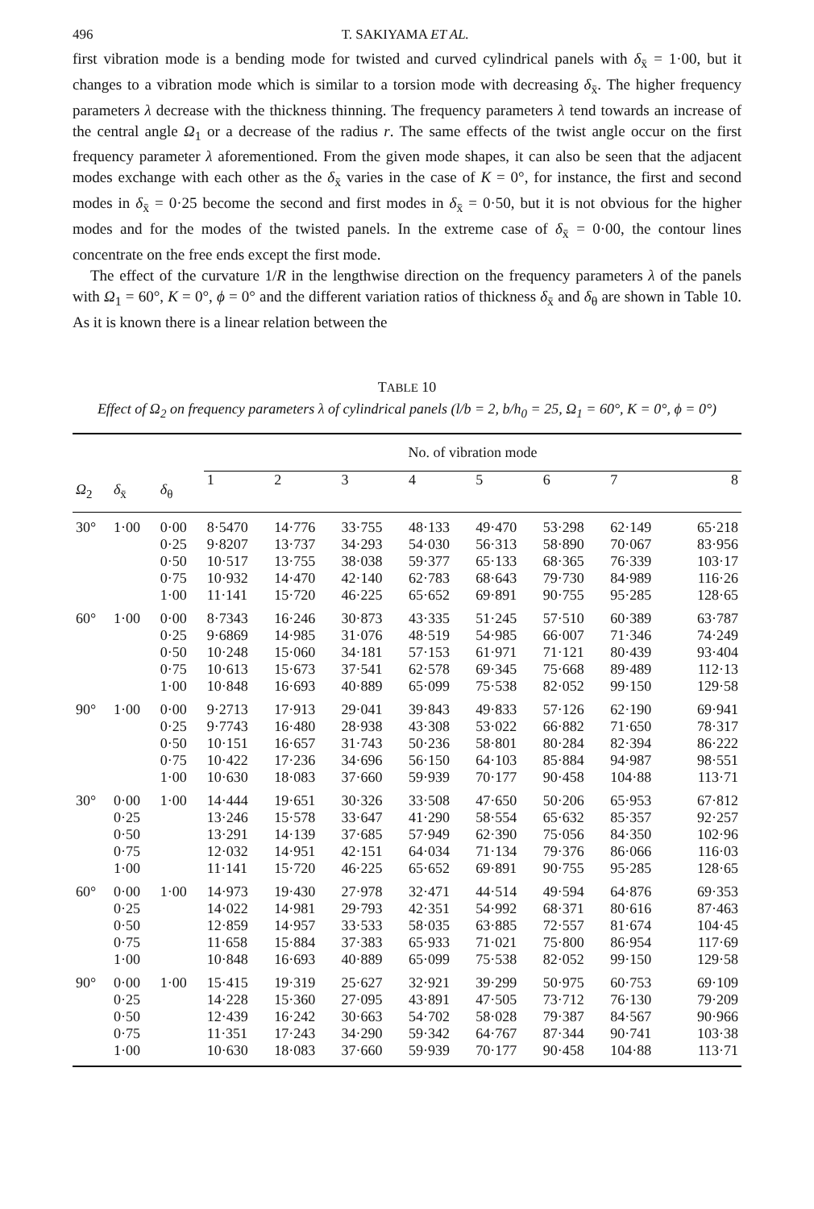496 T. SAKIYAMA ET AL.
first vibration mode is a bending mode for twisted and curved cylindrical panels with δ<sub>x̄</sub> = 1·00, but it changes to a vibration mode which is similar to a torsion mode with decreasing δ<sub>x̄</sub>. The higher frequency parameters λ decrease with the thickness thinning. The frequency parameters λ tend towards an increase of the central angle Ω<sub>1</sub> or a decrease of the radius r. The same effects of the twist angle occur on the first frequency parameter λ aforementioned. From the given mode shapes, it can also be seen that the adjacent modes exchange with each other as the δ<sub>x̄</sub> varies in the case of K = 0°, for instance, the first and second modes in δ<sub>x̄</sub> = 0·25 become the second and first modes in δ<sub>x̄</sub> = 0·50, but it is not obvious for the higher modes and for the modes of the twisted panels. In the extreme case of δ<sub>x̄</sub> = 0·00, the contour lines concentrate on the free ends except the first mode.
The effect of the curvature 1/R in the lengthwise direction on the frequency parameters λ of the panels with Ω<sub>1</sub> = 60°, K = 0°, ϕ = 0° and the different variation ratios of thickness δ<sub>x̄</sub> and δ<sub>θ</sub> are shown in Table 10. As it is known there is a linear relation between the
TABLE 10
Effect of Ω<sub>2</sub> on frequency parameters λ of cylindrical panels (l/b = 2, b/h<sub>0</sub> = 25, Ω<sub>1</sub> = 60°, K = 0°, ϕ = 0°)
| | | | No. of vibration mode | | | | | | | |
| --- | --- | --- | --- | --- | --- | --- | --- | --- | --- | --- |
| Ω<sub>2</sub> | δ<sub>x̄</sub> | δ<sub>θ</sub> | 1 | 2 | 3 | 4 | 5 | 6 | 7 | 8 |
| 30° | 1·00 | 0·00 0·25 0·50 0·75 1·00 | 8·5470 9·8207 10·517 10·932 11·141 | 14·776 13·737 13·755 14·470 15·720 | 33·755 34·293 38·038 42·140 46·225 | 48·133 54·030 59·377 62·783 65·652 | 49·470 56·313 65·133 68·643 69·891 | 53·298 58·890 68·365 79·730 90·755 | 62·149 70·067 76·339 84·989 95·285 | 65·218 83·956 103·17 116·26 128·65 |
| 60° | 1·00 | 0·00 0·25 0·50 0·75 1·00 | 8·7343 9·6869 10·248 10·613 10·848 | 16·246 14·985 15·060 15·673 16·693 | 30·873 31·076 34·181 37·541 40·889 | 43·335 48·519 57·153 62·578 65·099 | 51·245 54·985 61·971 69·345 75·538 | 57·510 66·007 71·121 75·668 82·052 | 60·389 71·346 80·439 89·489 99·150 | 63·787 74·249 93·404 112·13 129·58 |
| 90° | 1·00 | 0·00 0·25 0·50 0·75 1·00 | 9·2713 9·7743 10·151 10·422 10·630 | 17·913 16·480 16·657 17·236 18·083 | 29·041 28·938 31·743 34·696 37·660 | 39·843 43·308 50·236 56·150 59·939 | 49·833 53·022 58·801 64·103 70·177 | 57·126 66·882 80·284 85·884 90·458 | 62·190 71·650 82·394 94·987 104·88 | 69·941 78·317 86·222 98·551 113·71 |
| 30° | 0·00 0·25 0·50 0·75 1·00 | 1·00 | 14·444 13·246 13·291 12·032 11·141 | 19·651 15·578 14·139 14·951 15·720 | 30·326 33·647 37·685 42·151 46·225 | 33·508 41·290 57·949 64·034 65·652 | 47·650 58·554 62·390 71·134 69·891 | 50·206 65·632 75·056 79·376 90·755 | 65·953 85·357 84·350 86·066 95·285 | 67·812 92·257 102·96 116·03 128·65 |
| 60° | 0·00 0·25 0·50 0·75 1·00 | 1·00 | 14·973 14·022 12·859 11·658 10·848 | 19·430 14·981 14·957 15·884 16·693 | 27·978 29·793 33·533 37·383 40·889 | 32·471 42·351 58·035 65·933 65·099 | 44·514 54·992 63·885 71·021 75·538 | 49·594 68·371 72·557 75·800 82·052 | 64·876 80·616 81·674 86·954 99·150 | 69·353 87·463 104·45 117·69 129·58 |
| 90° | 0·00 0·25 0·50 0·75 1·00 | 1·00 | 15·415 14·228 12·439 11·351 10·630 | 19·319 15·360 16·242 17·243 18·083 | 25·627 27·095 30·663 34·290 37·660 | 32·921 43·891 54·702 59·342 59·939 | 39·299 47·505 58·028 64·767 70·177 | 50·975 73·712 79·387 87·344 90·458 | 60·753 76·130 84·567 90·741 104·88 | 69·109 79·209 90·966 103·38 113·71 |